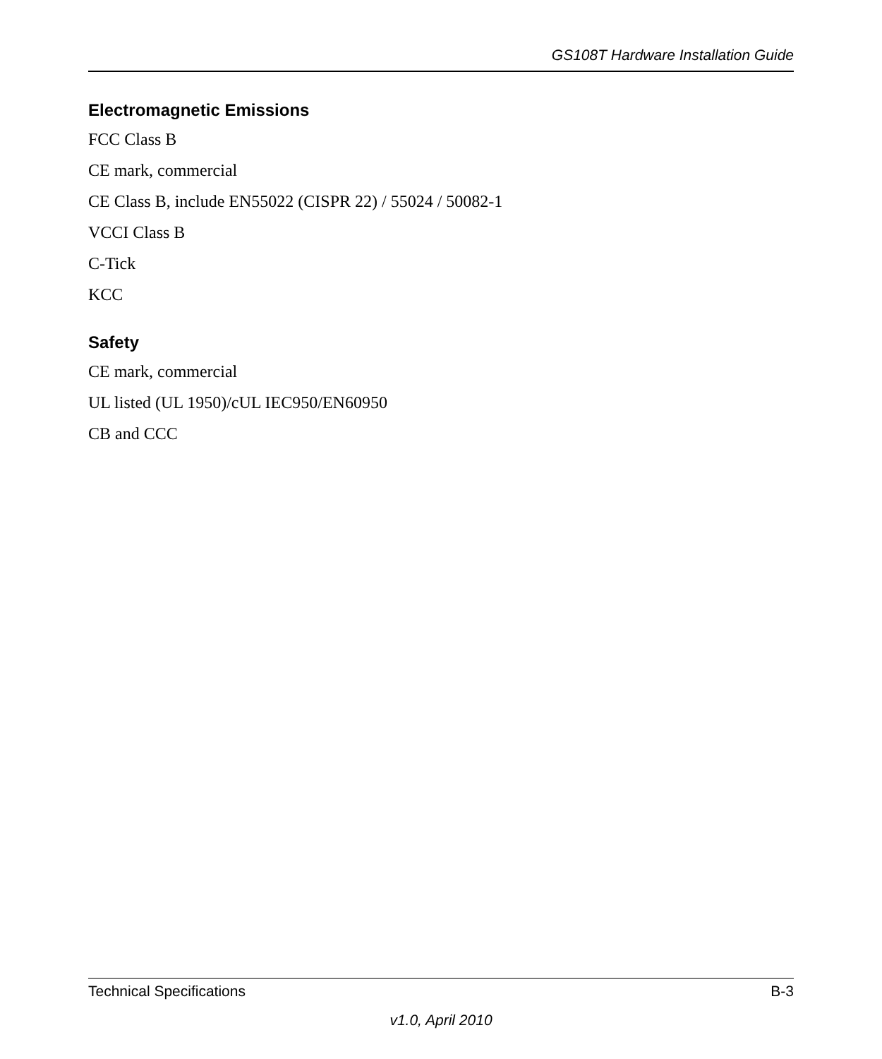GS108T Hardware Installation Guide
Electromagnetic Emissions
FCC Class B
CE mark, commercial
CE Class B, include EN55022 (CISPR 22) / 55024 / 50082-1
VCCI Class B
C-Tick
KCC
Safety
CE mark, commercial
UL listed (UL 1950)/cUL IEC950/EN60950
CB and CCC
Technical Specifications B-3
v1.0, April 2010